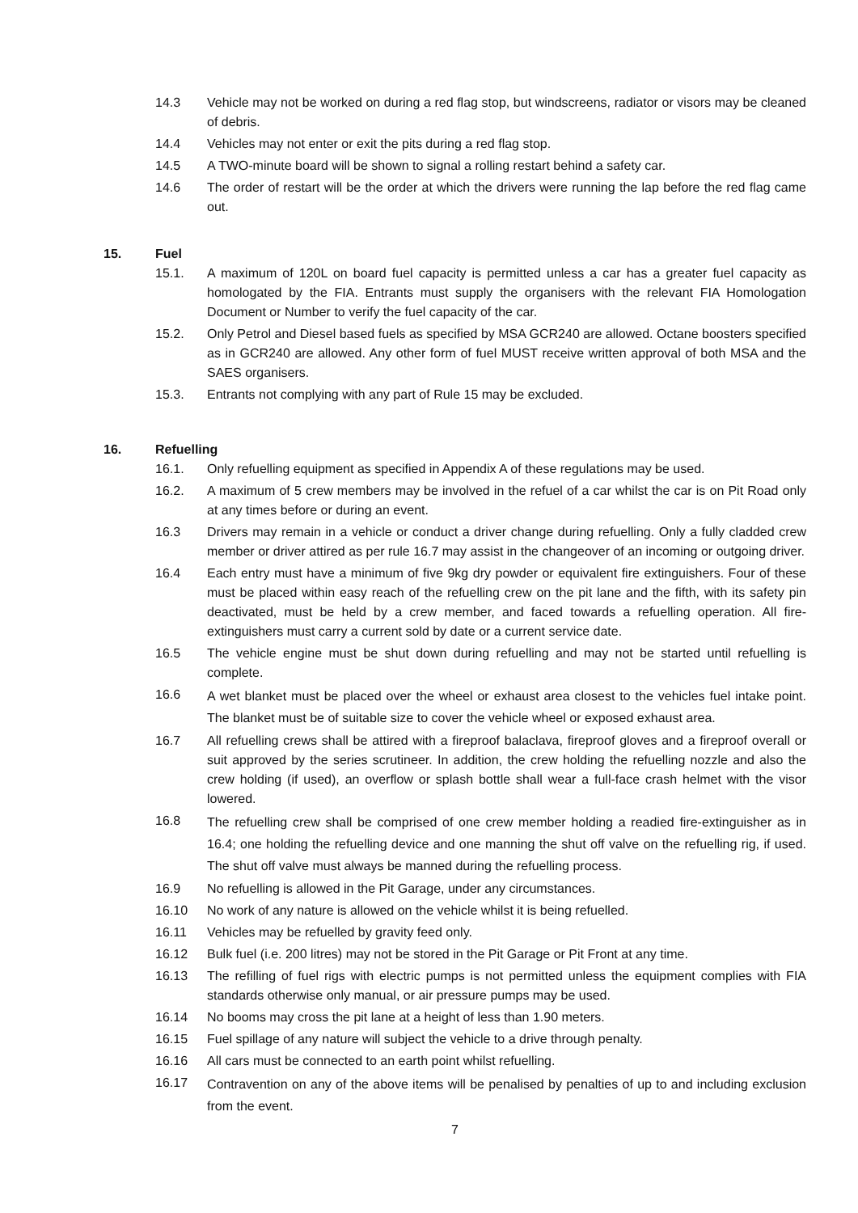14.3 Vehicle may not be worked on during a red flag stop, but windscreens, radiator or visors may be cleaned of debris.
14.4 Vehicles may not enter or exit the pits during a red flag stop.
14.5 A TWO-minute board will be shown to signal a rolling restart behind a safety car.
14.6 The order of restart will be the order at which the drivers were running the lap before the red flag came out.
15. Fuel
15.1. A maximum of 120L on board fuel capacity is permitted unless a car has a greater fuel capacity as homologated by the FIA. Entrants must supply the organisers with the relevant FIA Homologation Document or Number to verify the fuel capacity of the car.
15.2. Only Petrol and Diesel based fuels as specified by MSA GCR240 are allowed. Octane boosters specified as in GCR240 are allowed. Any other form of fuel MUST receive written approval of both MSA and the SAES organisers.
15.3. Entrants not complying with any part of Rule 15 may be excluded.
16. Refuelling
16.1. Only refuelling equipment as specified in Appendix A of these regulations may be used.
16.2. A maximum of 5 crew members may be involved in the refuel of a car whilst the car is on Pit Road only at any times before or during an event.
16.3 Drivers may remain in a vehicle or conduct a driver change during refuelling. Only a fully cladded crew member or driver attired as per rule 16.7 may assist in the changeover of an incoming or outgoing driver.
16.4 Each entry must have a minimum of five 9kg dry powder or equivalent fire extinguishers. Four of these must be placed within easy reach of the refuelling crew on the pit lane and the fifth, with its safety pin deactivated, must be held by a crew member, and faced towards a refuelling operation. All fire-extinguishers must carry a current sold by date or a current service date.
16.5 The vehicle engine must be shut down during refuelling and may not be started until refuelling is complete.
16.6 A wet blanket must be placed over the wheel or exhaust area closest to the vehicles fuel intake point. The blanket must be of suitable size to cover the vehicle wheel or exposed exhaust area.
16.7 All refuelling crews shall be attired with a fireproof balaclava, fireproof gloves and a fireproof overall or suit approved by the series scrutineer. In addition, the crew holding the refuelling nozzle and also the crew holding (if used), an overflow or splash bottle shall wear a full-face crash helmet with the visor lowered.
16.8 The refuelling crew shall be comprised of one crew member holding a readied fire-extinguisher as in 16.4; one holding the refuelling device and one manning the shut off valve on the refuelling rig, if used. The shut off valve must always be manned during the refuelling process.
16.9 No refuelling is allowed in the Pit Garage, under any circumstances.
16.10 No work of any nature is allowed on the vehicle whilst it is being refuelled.
16.11 Vehicles may be refuelled by gravity feed only.
16.12 Bulk fuel (i.e. 200 litres) may not be stored in the Pit Garage or Pit Front at any time.
16.13 The refilling of fuel rigs with electric pumps is not permitted unless the equipment complies with FIA standards otherwise only manual, or air pressure pumps may be used.
16.14 No booms may cross the pit lane at a height of less than 1.90 meters.
16.15 Fuel spillage of any nature will subject the vehicle to a drive through penalty.
16.16 All cars must be connected to an earth point whilst refuelling.
16.17 Contravention on any of the above items will be penalised by penalties of up to and including exclusion from the event.
7